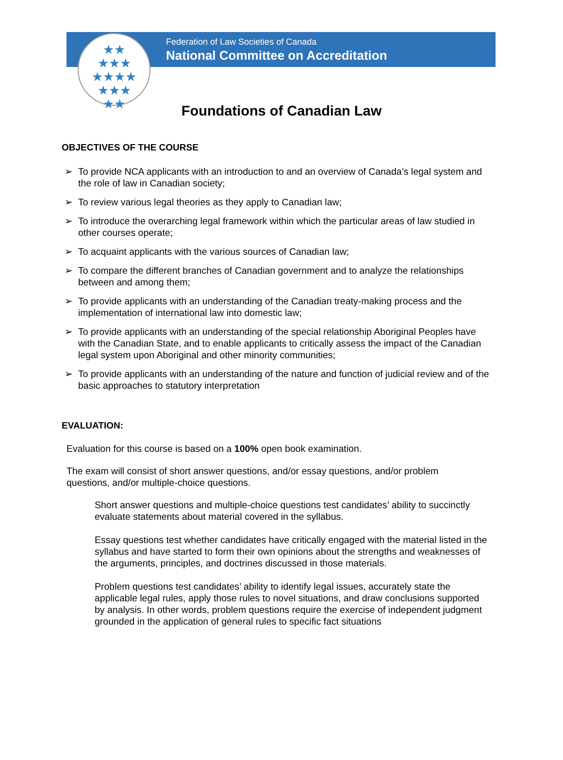Federation of Law Societies of Canada
National Committee on Accreditation
★★
★★★
★★★★
★★★
★★
Foundations of Canadian Law
OBJECTIVES OF THE COURSE
➢ To provide NCA applicants with an introduction to and an overview of Canada’s legal system and the role of law in Canadian society;
➢ To review various legal theories as they apply to Canadian law;
➢ To introduce the overarching legal framework within which the particular areas of law studied in other courses operate;
➢ To acquaint applicants with the various sources of Canadian law;
➢ To compare the different branches of Canadian government and to analyze the relationships between and among them;
➢ To provide applicants with an understanding of the Canadian treaty-making process and the implementation of international law into domestic law;
➢ To provide applicants with an understanding of the special relationship Aboriginal Peoples have with the Canadian State, and to enable applicants to critically assess the impact of the Canadian legal system upon Aboriginal and other minority communities;
➢ To provide applicants with an understanding of the nature and function of judicial review and of the basic approaches to statutory interpretation
EVALUATION:
Evaluation for this course is based on a 100% open book examination.
The exam will consist of short answer questions, and/or essay questions, and/or problem questions, and/or multiple-choice questions.
Short answer questions and multiple-choice questions test candidates’ ability to succinctly evaluate statements about material covered in the syllabus.
Essay questions test whether candidates have critically engaged with the material listed in the syllabus and have started to form their own opinions about the strengths and weaknesses of the arguments, principles, and doctrines discussed in those materials.
Problem questions test candidates’ ability to identify legal issues, accurately state the applicable legal rules, apply those rules to novel situations, and draw conclusions supported by analysis. In other words, problem questions require the exercise of independent judgment grounded in the application of general rules to specific fact situations